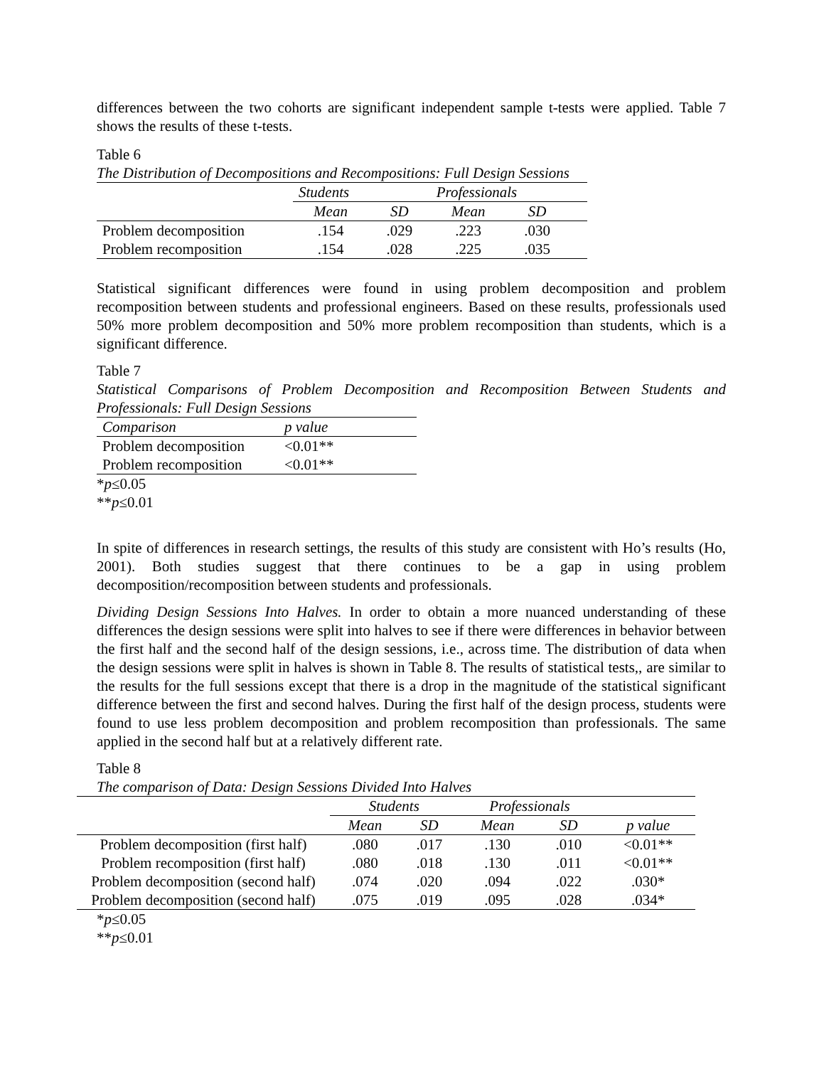differences between the two cohorts are significant independent sample t-tests were applied. Table 7 shows the results of these t-tests.
Table 6
The Distribution of Decompositions and Recompositions: Full Design Sessions
| | Students | | Professionals | | |
| --- | --- | --- | --- | --- | --- |
| | Mean | SD | Mean | SD | |
| Problem decomposition | .154 | .029 | .223 | .030 | |
| Problem recomposition | .154 | .028 | .225 | .035 | |
Statistical significant differences were found in using problem decomposition and problem recomposition between students and professional engineers. Based on these results, professionals used 50% more problem decomposition and 50% more problem recomposition than students, which is a significant difference.
Table 7
Statistical Comparisons of Problem Decomposition and Recomposition Between Students and Professionals: Full Design Sessions
| Comparison | p value |
| --- | --- |
| Problem decomposition | <0.01** |
| Problem recomposition | <0.01** |
*p≤0.05
**p≤0.01
In spite of differences in research settings, the results of this study are consistent with Ho’s results (Ho, 2001). Both studies suggest that there continues to be a gap in using problem decomposition/recomposition between students and professionals.
Dividing Design Sessions Into Halves. In order to obtain a more nuanced understanding of these differences the design sessions were split into halves to see if there were differences in behavior between the first half and the second half of the design sessions, i.e., across time. The distribution of data when the design sessions were split in halves is shown in Table 8. The results of statistical tests,, are similar to the results for the full sessions except that there is a drop in the magnitude of the statistical significant difference between the first and second halves. During the first half of the design process, students were found to use less problem decomposition and problem recomposition than professionals. The same applied in the second half but at a relatively different rate.
Table 8
The comparison of Data: Design Sessions Divided Into Halves
| | Students | | Professionals | | |
| --- | --- | --- | --- | --- | --- |
| | Mean | SD | Mean | SD | p value |
| Problem decomposition (first half) | .080 | .017 | .130 | .010 | <0.01** |
| Problem recomposition (first half) | .080 | .018 | .130 | .011 | <0.01** |
| Problem decomposition (second half) | .074 | .020 | .094 | .022 | .030* |
| Problem decomposition (second half) | .075 | .019 | .095 | .028 | .034* |
*p≤0.05
**p≤0.01